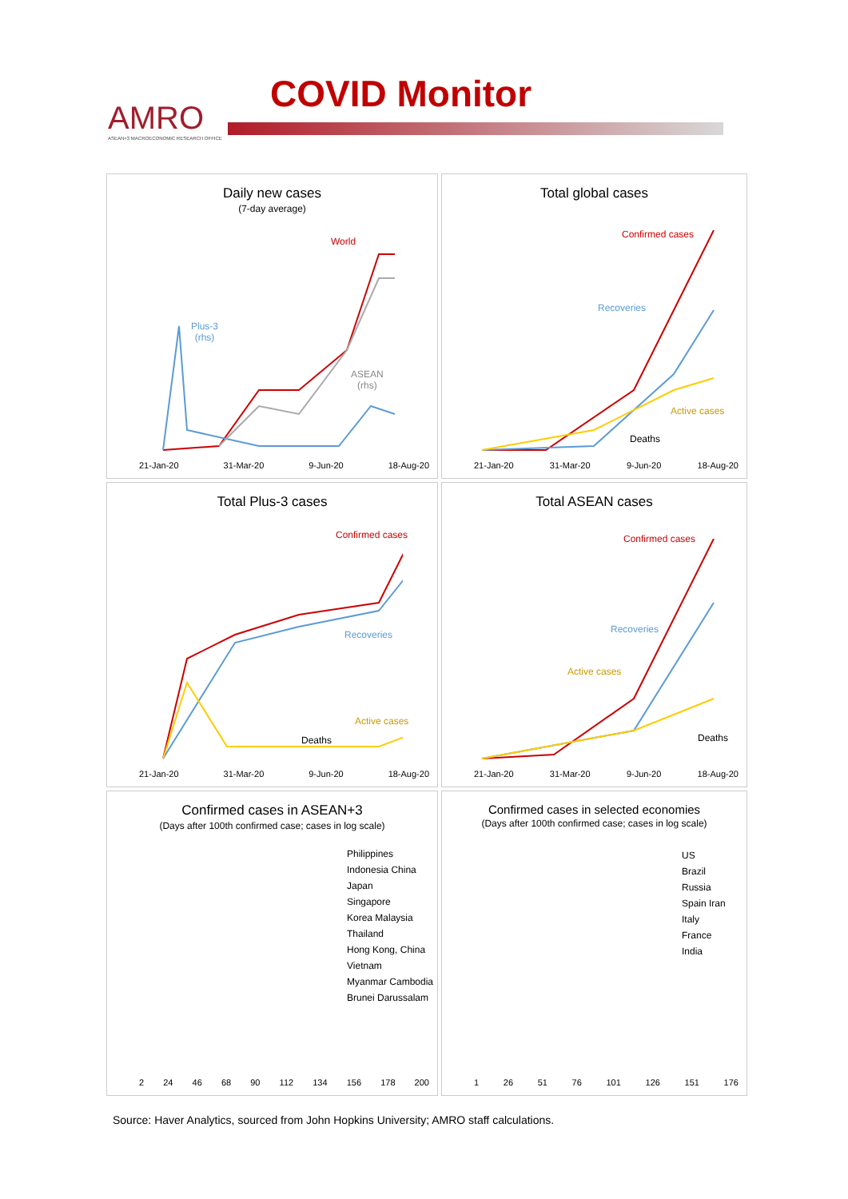AMRO
ASEAN+3 MACROECONOMIC RESEARCH OFFICE
COVID Monitor
Daily new cases
(7-day average)
World
Plus-3
(rhs)
ASEAN
(rhs)
21-Jan-20 31-Mar-20 9-Jun-20 18-Aug-20
Total global cases
Confirmed cases
Recoveries
Active cases
Deaths
21-Jan-20 31-Mar-20 9-Jun-20 18-Aug-20
Total Plus-3 cases
Confirmed cases
Recoveries
Active cases
Deaths
21-Jan-20 31-Mar-20 9-Jun-20 18-Aug-20
Total ASEAN cases
Confirmed cases
Recoveries
Active cases
Deaths
21-Jan-20 31-Mar-20 9-Jun-20 18-Aug-20
Confirmed cases in ASEAN+3
(Days after 100th confirmed case; cases in log scale)
Philippines
Indonesia China
Japan
Singapore
Korea Malaysia
Thailand
Hong Kong, China
Vietnam
Myanmar Cambodia
Brunei Darussalam
2 24 46 68 90 112 134 156 178 200
Confirmed cases in selected economies
(Days after 100th confirmed case; cases in log scale)
US
Brazil
Russia
Spain Iran
Italy
France
India
1 26 51 76 101 126 151 176
Source: Haver Analytics, sourced from John Hopkins University; AMRO staff calculations.